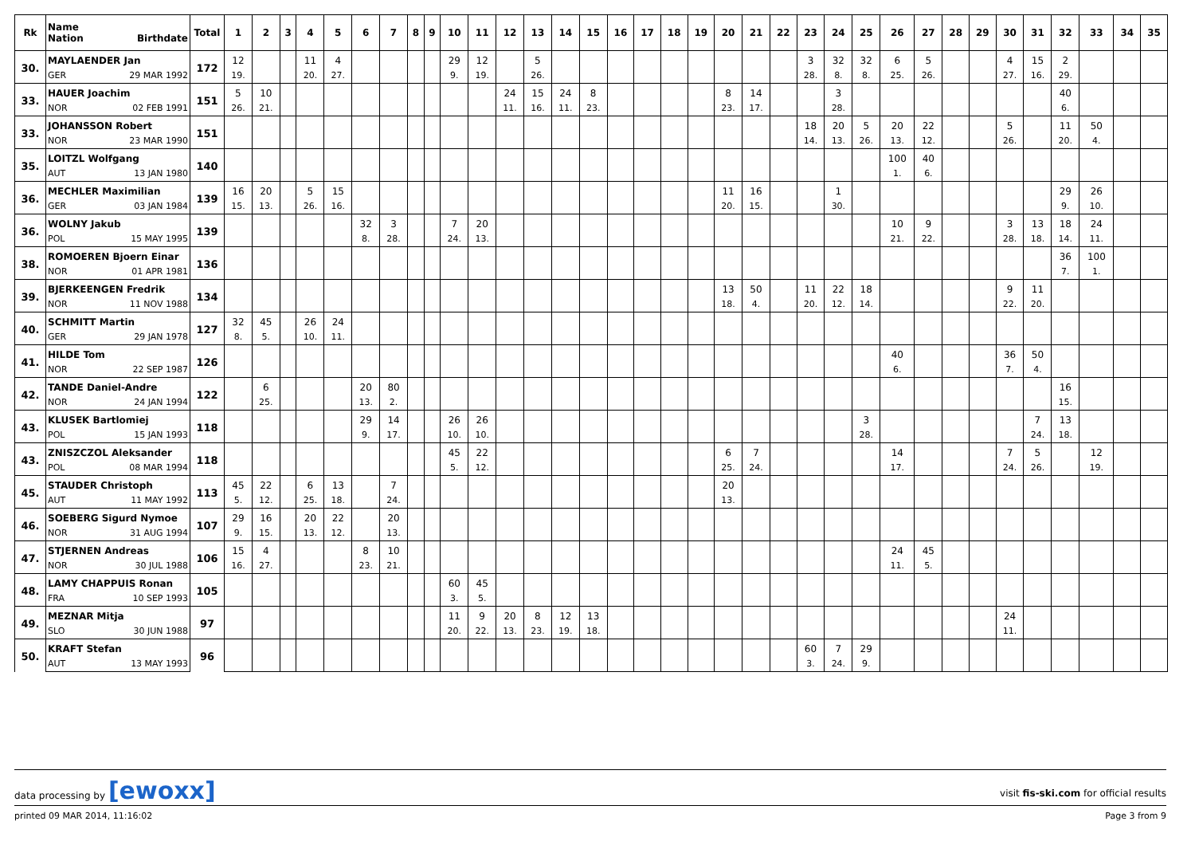| Rk | Name Nation Birthdate | Total | 1 | 2 | 3 | 4 | 5 | 6 | 7 | 8 | 9 | 10 | 11 | 12 | 13 | 14 | 15 | 16 | 17 | 18 | 19 | 20 | 21 | 22 | 23 | 24 | 25 | 26 | 27 | 28 | 29 | 30 | 31 | 32 | 33 | 34 | 35 |
| --- | --- | --- | --- | --- | --- | --- | --- | --- | --- | --- | --- | --- | --- | --- | --- | --- | --- | --- | --- | --- | --- | --- | --- | --- | --- | --- | --- | --- | --- | --- | --- | --- | --- | --- | --- | --- | --- |
| 30. | MAYLAENDER Jan | 172 | 12 | | | 11 | 4 | | | | | 29 | 12 | | 5 | | | | | | | | | | 3 | 32 | 32 | 6 | 5 | | | 4 | 15 | 2 | | | |
| | GER 29 MAR 1992 | | 19. | | | 20. | 27. | | | | | 9. | 19. | | 26. | | | | | | | | | | 28. | 8. | 8. | 25. | 26. | | | 27. | 16. | 29. | | | |
| 33. | HAUER Joachim | 151 | 5 | 10 | | | | | | | | | | 24 | 15 | 24 | 8 | | | | | 8 | 14 | | | 3 | | | | | | | | 40 | | | |
| | NOR 02 FEB 1991 | | 26. | 21. | | | | | | | | | | 11. | 16. | 11. | 23. | | | | | 23. | 17. | | | 28. | | | | | | | | 6. | | | |
| 33. | JOHANSSON Robert | 151 | | | | | | | | | | | | | | | | | | | | | | | 18 | 20 | 5 | 20 | 22 | | | 5 | | 11 | 50 | | |
| | NOR 23 MAR 1990 | | | | | | | | | | | | | | | | | | | | | | | | 14. | 13. | 26. | 13. | 12. | | | 26. | | 20. | 4. | | |
| 35. | LOITZL Wolfgang | 140 | | | | | | | | | | | | | | | | | | | | | | | | | | 100 | 40 | | | | | | | | |
| | AUT 13 JAN 1980 | | | | | | | | | | | | | | | | | | | | | | | | | | | 1. | 6. | | | | | | | | |
| 36. | MECHLER Maximilian | 139 | 16 | 20 | | 5 | 15 | | | | | | | | | | | | | | | 11 | 16 | | | 1 | | | | | | | | 29 | 26 | | |
| | GER 03 JAN 1984 | | 15. | 13. | | 26. | 16. | | | | | | | | | | | | | | | 20. | 15. | | | 30. | | | | | | | | 9. | 10. | | |
| 36. | WOLNY Jakub | 139 | | | | | | 32 | 3 | | | 7 | 20 | | | | | | | | | | | | | | | 10 | 9 | | | 3 | 13 | 18 | 24 | | |
| | POL 15 MAY 1995 | | | | | | | 8. | 28. | | | 24. | 13. | | | | | | | | | | | | | | | 21. | 22. | | | 28. | 18. | 14. | 11. | | |
| 38. | ROMOEREN Bjoern Einar | 136 | | | | | | | | | | | | | | | | | | | | | | | | | | | | | | | | 36 | 100 | | |
| | NOR 01 APR 1981 | | | | | | | | | | | | | | | | | | | | | | | | | | | | | | | | | 7. | 1. | | |
| 39. | BJERKEENGEN Fredrik | 134 | | | | | | | | | | | | | | | | | | | | 13 | 50 | | 11 | 22 | 18 | | | | | 9 | 11 | | | | |
| | NOR 11 NOV 1988 | | | | | | | | | | | | | | | | | | | | | 18. | 4. | | 20. | 12. | 14. | | | | | 22. | 20. | | | | |
| 40. | SCHMITT Martin | 127 | 32 | 45 | | 26 | 24 | | | | | | | | | | | | | | | | | | | | | | | | | | | | | | |
| | GER 29 JAN 1978 | | 8. | 5. | | 10. | 11. | | | | | | | | | | | | | | | | | | | | | | | | | | | | | | |
| 41. | HILDE Tom | 126 | | | | | | | | | | | | | | | | | | | | | | | | | | 40 | | | | 36 | 50 | | | | |
| | NOR 22 SEP 1987 | | | | | | | | | | | | | | | | | | | | | | | | | | | 6. | | | | 7. | 4. | | | | |
| 42. | TANDE Daniel-Andre | 122 | | 6 | | | | 20 | 80 | | | | | | | | | | | | | | | | | | | | | | | | | 16 | | | |
| | NOR 24 JAN 1994 | | | 25. | | | | 13. | 2. | | | | | | | | | | | | | | | | | | | | | | | | | 15. | | | |
| 43. | KLUSEK Bartlomiej | 118 | | | | | | 29 | 14 | | | 26 | 26 | | | | | | | | | | | | | | 3 | | | | | | 7 | 13 | | | |
| | POL 15 JAN 1993 | | | | | | | 9. | 17. | | | 10. | 10. | | | | | | | | | | | | | | 28. | | | | | | 24. | 18. | | | |
| 43. | ZNISZCZOL Aleksander | 118 | | | | | | | | | | 45 | 22 | | | | | | | | | 6 | 7 | | | | | 14 | | | | 7 | 5 | | 12 | | |
| | POL 08 MAR 1994 | | | | | | | | | | | 5. | 12. | | | | | | | | | 25. | 24. | | | | | 17. | | | | 24. | 26. | | 19. | | |
| 45. | STAUDER Christoph | 113 | 45 | 22 | | 6 | 13 | | 7 | | | | | | | | | | | | | 20 | | | | | | | | | | | | | | | |
| | AUT 11 MAY 1992 | | 5. | 12. | | 25. | 18. | | 24. | | | | | | | | | | | | | 13. | | | | | | | | | | | | | | | |
| 46. | SOEBERG Sigurd Nymoe | 107 | 29 | 16 | | 20 | 22 | | 20 | | | | | | | | | | | | | | | | | | | | | | | | | | | | |
| | NOR 31 AUG 1994 | | 9. | 15. | | 13. | 12. | | 13. | | | | | | | | | | | | | | | | | | | | | | | | | | | | |
| 47. | STJERNEN Andreas | 106 | 15 | 4 | | | | 8 | 10 | | | | | | | | | | | | | | | | | | | 24 | 45 | | | | | | | | |
| | NOR 30 JUL 1988 | | 16. | 27. | | | | 23. | 21. | | | | | | | | | | | | | | | | | | | 11. | 5. | | | | | | | | |
| 48. | LAMY CHAPPUIS Ronan | 105 | | | | | | | | | | 60 | 45 | | | | | | | | | | | | | | | | | | | | | | | | |
| | FRA 10 SEP 1993 | | | | | | | | | | | 3. | 5. | | | | | | | | | | | | | | | | | | | | | | | | |
| 49. | MEZNAR Mitja | 97 | | | | | | | | | | 11 | 9 | 20 | 8 | 12 | 13 | | | | | | | | | | | | | | | 24 | | | | | |
| | SLO 30 JUN 1988 | | | | | | | | | | | 20. | 22. | 13. | 23. | 19. | 18. | | | | | | | | | | | | | | | 11. | | | | | |
| 50. | KRAFT Stefan | 96 | | | | | | | | | | | | | | | | | | | | | | | 60 | 7 | 29 | | | | | | | | | | |
| | AUT 13 MAY 1993 | | | | | | | | | | | | | | | | | | | | | | | | 3. | 24. | 9. | | | | | | | | | | |
data processing by [ewoxx] visit fis-ski.com for official results
printed 09 MAR 2014, 11:16:02 Page 3 from 9